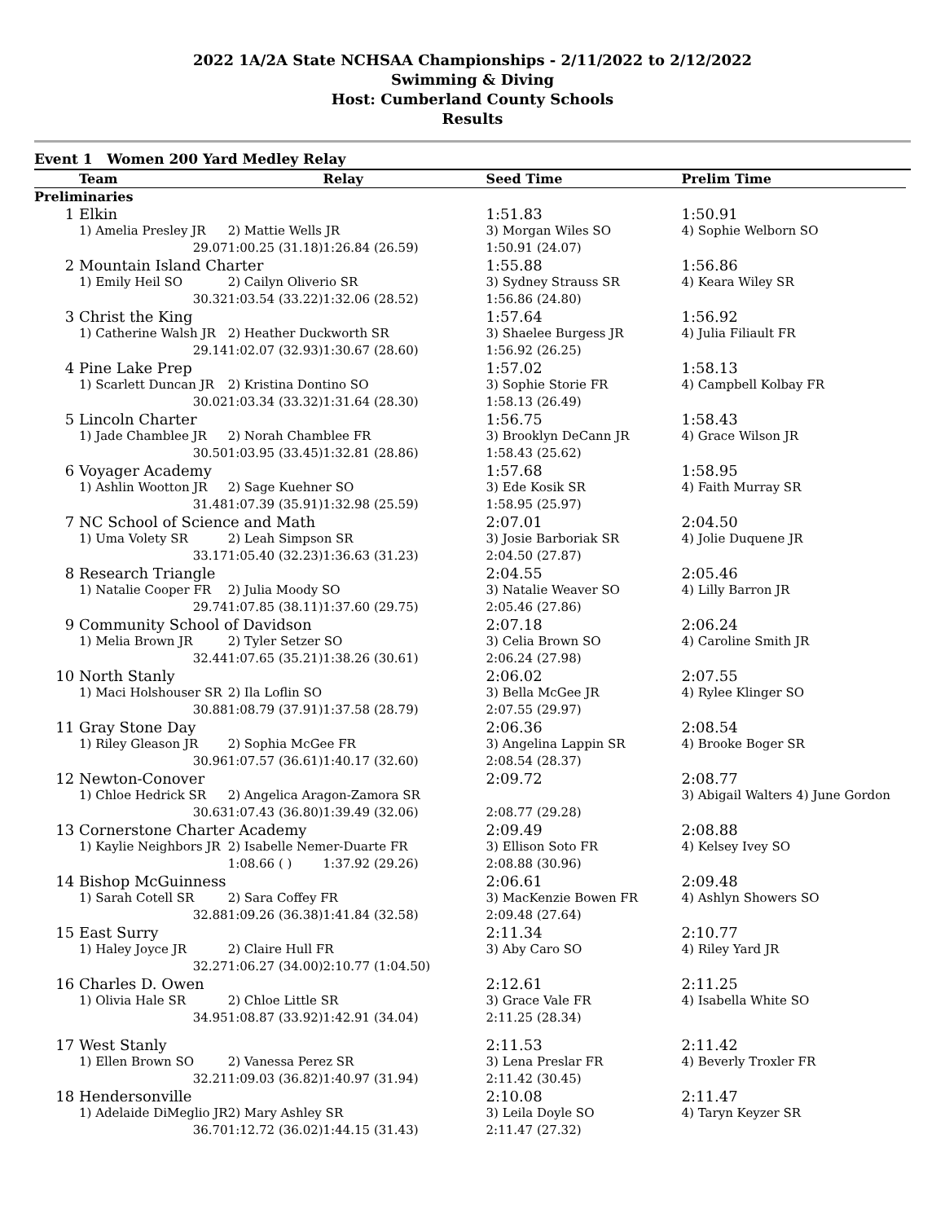2022 1A/2A State NCHSAA Championships - 2/11/2022 to 2/12/2022
Swimming & Diving
Host: Cumberland County Schools
Results
Event 1 Women 200 Yard Medley Relay
| | Team | | Relay | Seed Time | Prelim Time |
| --- | --- | --- | --- | --- | --- |
| Preliminaries | | | | | |
| 1 | Elkin | | | 1:51.83 | 1:50.91 |
| | 1) Amelia Presley JR | 2) Mattie Wells JR | | 3) Morgan Wiles SO | 4) Sophie Welborn SO |
| | 29.07 | 1:00.25 (31.18) | 1:26.84 (26.59) | 1:50.91 (24.07) | |
| 2 | Mountain Island Charter | | | 1:55.88 | 1:56.86 |
| | 1) Emily Heil SO | 2) Cailyn Oliverio SR | | 3) Sydney Strauss SR | 4) Keara Wiley SR |
| | 30.32 | 1:03.54 (33.22) | 1:32.06 (28.52) | 1:56.86 (24.80) | |
| 3 | Christ the King | | | 1:57.64 | 1:56.92 |
| | 1) Catherine Walsh JR | 2) Heather Duckworth SR | | 3) Shaelee Burgess JR | 4) Julia Filiault FR |
| | 29.14 | 1:02.07 (32.93) | 1:30.67 (28.60) | 1:56.92 (26.25) | |
| 4 | Pine Lake Prep | | | 1:57.02 | 1:58.13 |
| | 1) Scarlett Duncan JR | 2) Kristina Dontino SO | | 3) Sophie Storie FR | 4) Campbell Kolbay FR |
| | 30.02 | 1:03.34 (33.32) | 1:31.64 (28.30) | 1:58.13 (26.49) | |
| 5 | Lincoln Charter | | | 1:56.75 | 1:58.43 |
| | 1) Jade Chamblee JR | 2) Norah Chamblee FR | | 3) Brooklyn DeCann JR | 4) Grace Wilson JR |
| | 30.50 | 1:03.95 (33.45) | 1:32.81 (28.86) | 1:58.43 (25.62) | |
| 6 | Voyager Academy | | | 1:57.68 | 1:58.95 |
| | 1) Ashlin Wootton JR | 2) Sage Kuehner SO | | 3) Ede Kosik SR | 4) Faith Murray SR |
| | 31.48 | 1:07.39 (35.91) | 1:32.98 (25.59) | 1:58.95 (25.97) | |
| 7 | NC School of Science and Math | | | 2:07.01 | 2:04.50 |
| | 1) Uma Volety SR | 2) Leah Simpson SR | | 3) Josie Barboriak SR | 4) Jolie Duquene JR |
| | 33.17 | 1:05.40 (32.23) | 1:36.63 (31.23) | 2:04.50 (27.87) | |
| 8 | Research Triangle | | | 2:04.55 | 2:05.46 |
| | 1) Natalie Cooper FR | 2) Julia Moody SO | | 3) Natalie Weaver SO | 4) Lilly Barron JR |
| | 29.74 | 1:07.85 (38.11) | 1:37.60 (29.75) | 2:05.46 (27.86) | |
| 9 | Community School of Davidson | | | 2:07.18 | 2:06.24 |
| | 1) Melia Brown JR | 2) Tyler Setzer SO | | 3) Celia Brown SO | 4) Caroline Smith JR |
| | 32.44 | 1:07.65 (35.21) | 1:38.26 (30.61) | 2:06.24 (27.98) | |
| 10 | North Stanly | | | 2:06.02 | 2:07.55 |
| | 1) Maci Holshouser SR | 2) Ila Loflin SO | | 3) Bella McGee JR | 4) Rylee Klinger SO |
| | 30.88 | 1:08.79 (37.91) | 1:37.58 (28.79) | 2:07.55 (29.97) | |
| 11 | Gray Stone Day | | | 2:06.36 | 2:08.54 |
| | 1) Riley Gleason JR | 2) Sophia McGee FR | | 3) Angelina Lappin SR | 4) Brooke Boger SR |
| | 30.96 | 1:07.57 (36.61) | 1:40.17 (32.60) | 2:08.54 (28.37) | |
| 12 | Newton-Conover | | | 2:09.72 | 2:08.77 |
| | 1) Chloe Hedrick SR | 2) Angelica Aragon-Zamora SR | | | 3) Abigail Walters 4) June Gordon |
| | 30.63 | 1:07.43 (36.80) | 1:39.49 (32.06) | 2:08.77 (29.28) | |
| 13 | Cornerstone Charter Academy | | | 2:09.49 | 2:08.88 |
| | 1) Kaylie Neighbors JR | 2) Isabelle Nemer-Duarte FR | | 3) Ellison Soto FR | 4) Kelsey Ivey SO |
| | | 1:08.66 ( ) | 1:37.92 (29.26) | 2:08.88 (30.96) | |
| 14 | Bishop McGuinness | | | 2:06.61 | 2:09.48 |
| | 1) Sarah Cotell SR | 2) Sara Coffey FR | | 3) MacKenzie Bowen FR | 4) Ashlyn Showers SO |
| | 32.88 | 1:09.26 (36.38) | 1:41.84 (32.58) | 2:09.48 (27.64) | |
| 15 | East Surry | | | 2:11.34 | 2:10.77 |
| | 1) Haley Joyce JR | 2) Claire Hull FR | | 3) Aby Caro SO | 4) Riley Yard JR |
| | 32.27 | 1:06.27 (34.00) | 2:10.77 (1:04.50) | | |
| 16 | Charles D. Owen | | | 2:12.61 | 2:11.25 |
| | 1) Olivia Hale SR | 2) Chloe Little SR | | 3) Grace Vale FR | 4) Isabella White SO |
| | 34.95 | 1:08.87 (33.92) | 1:42.91 (34.04) | 2:11.25 (28.34) | |
| 17 | West Stanly | | | 2:11.53 | 2:11.42 |
| | 1) Ellen Brown SO | 2) Vanessa Perez SR | | 3) Lena Preslar FR | 4) Beverly Troxler FR |
| | 32.21 | 1:09.03 (36.82) | 1:40.97 (31.94) | 2:11.42 (30.45) | |
| 18 | Hendersonville | | | 2:10.08 | 2:11.47 |
| | 1) Adelaide DiMeglio JR | 2) Mary Ashley SR | | 3) Leila Doyle SO | 4) Taryn Keyzer SR |
| | 36.70 | 1:12.72 (36.02) | 1:44.15 (31.43) | 2:11.47 (27.32) | |